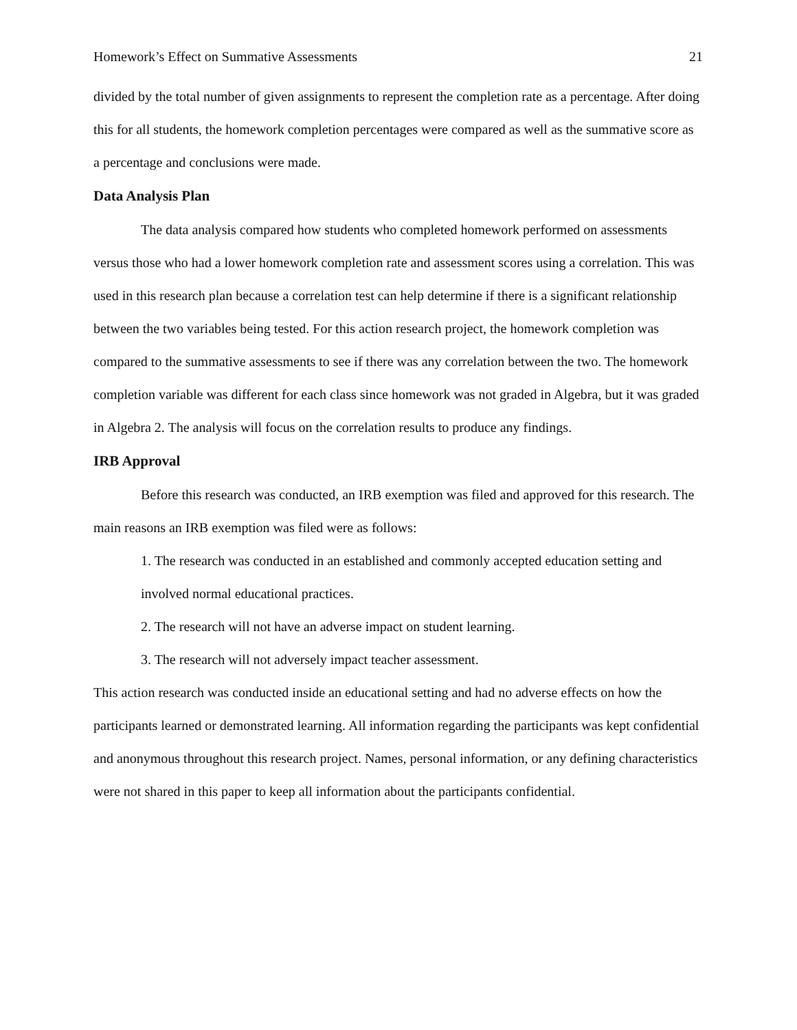Homework’s Effect on Summative Assessments 21
divided by the total number of given assignments to represent the completion rate as a percentage. After doing this for all students, the homework completion percentages were compared as well as the summative score as a percentage and conclusions were made.
Data Analysis Plan
The data analysis compared how students who completed homework performed on assessments versus those who had a lower homework completion rate and assessment scores using a correlation. This was used in this research plan because a correlation test can help determine if there is a significant relationship between the two variables being tested. For this action research project, the homework completion was compared to the summative assessments to see if there was any correlation between the two. The homework completion variable was different for each class since homework was not graded in Algebra, but it was graded in Algebra 2. The analysis will focus on the correlation results to produce any findings.
IRB Approval
Before this research was conducted, an IRB exemption was filed and approved for this research. The main reasons an IRB exemption was filed were as follows:
1. The research was conducted in an established and commonly accepted education setting and involved normal educational practices.
2. The research will not have an adverse impact on student learning.
3. The research will not adversely impact teacher assessment.
This action research was conducted inside an educational setting and had no adverse effects on how the participants learned or demonstrated learning. All information regarding the participants was kept confidential and anonymous throughout this research project. Names, personal information, or any defining characteristics were not shared in this paper to keep all information about the participants confidential.